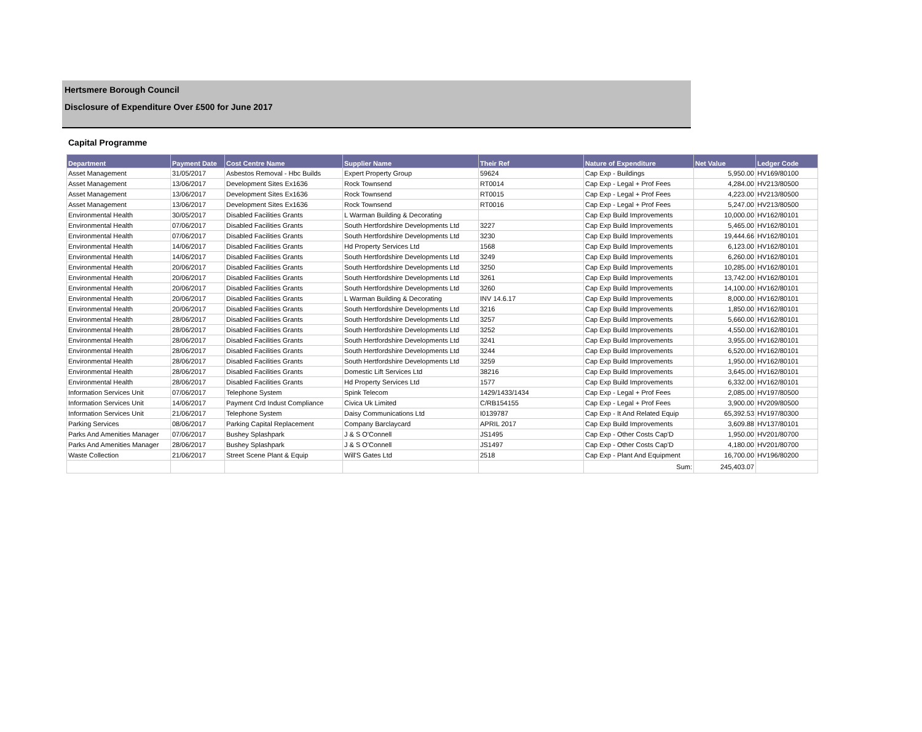Hertsmere Borough Council
Disclosure of Expenditure Over £500 for June 2017
Capital Programme
| Department | Payment Date | Cost Centre Name | Supplier Name | Their Ref | Nature of Expenditure | Net Value | Ledger Code |
| --- | --- | --- | --- | --- | --- | --- | --- |
| Asset Management | 31/05/2017 | Asbestos Removal - Hbc Builds | Expert Property Group | 59624 | Cap Exp - Buildings | 5,950.00 | HV169/80100 |
| Asset Management | 13/06/2017 | Development Sites Ex1636 | Rock Townsend | RT0014 | Cap Exp - Legal + Prof Fees | 4,284.00 | HV213/80500 |
| Asset Management | 13/06/2017 | Development Sites Ex1636 | Rock Townsend | RT0015 | Cap Exp - Legal + Prof Fees | 4,223.00 | HV213/80500 |
| Asset Management | 13/06/2017 | Development Sites Ex1636 | Rock Townsend | RT0016 | Cap Exp - Legal + Prof Fees | 5,247.00 | HV213/80500 |
| Environmental Health | 30/05/2017 | Disabled Facilities Grants | L Warman Building & Decorating | | Cap Exp Build Improvements | 10,000.00 | HV162/80101 |
| Environmental Health | 07/06/2017 | Disabled Facilities Grants | South Hertfordshire Developments Ltd | 3227 | Cap Exp Build Improvements | 5,465.00 | HV162/80101 |
| Environmental Health | 07/06/2017 | Disabled Facilities Grants | South Hertfordshire Developments Ltd | 3230 | Cap Exp Build Improvements | 19,444.66 | HV162/80101 |
| Environmental Health | 14/06/2017 | Disabled Facilities Grants | Hd Property Services Ltd | 1568 | Cap Exp Build Improvements | 6,123.00 | HV162/80101 |
| Environmental Health | 14/06/2017 | Disabled Facilities Grants | South Hertfordshire Developments Ltd | 3249 | Cap Exp Build Improvements | 6,260.00 | HV162/80101 |
| Environmental Health | 20/06/2017 | Disabled Facilities Grants | South Hertfordshire Developments Ltd | 3250 | Cap Exp Build Improvements | 10,285.00 | HV162/80101 |
| Environmental Health | 20/06/2017 | Disabled Facilities Grants | South Hertfordshire Developments Ltd | 3261 | Cap Exp Build Improvements | 13,742.00 | HV162/80101 |
| Environmental Health | 20/06/2017 | Disabled Facilities Grants | South Hertfordshire Developments Ltd | 3260 | Cap Exp Build Improvements | 14,100.00 | HV162/80101 |
| Environmental Health | 20/06/2017 | Disabled Facilities Grants | L Warman Building & Decorating | INV 14.6.17 | Cap Exp Build Improvements | 8,000.00 | HV162/80101 |
| Environmental Health | 20/06/2017 | Disabled Facilities Grants | South Hertfordshire Developments Ltd | 3216 | Cap Exp Build Improvements | 1,850.00 | HV162/80101 |
| Environmental Health | 28/06/2017 | Disabled Facilities Grants | South Hertfordshire Developments Ltd | 3257 | Cap Exp Build Improvements | 5,660.00 | HV162/80101 |
| Environmental Health | 28/06/2017 | Disabled Facilities Grants | South Hertfordshire Developments Ltd | 3252 | Cap Exp Build Improvements | 4,550.00 | HV162/80101 |
| Environmental Health | 28/06/2017 | Disabled Facilities Grants | South Hertfordshire Developments Ltd | 3241 | Cap Exp Build Improvements | 3,955.00 | HV162/80101 |
| Environmental Health | 28/06/2017 | Disabled Facilities Grants | South Hertfordshire Developments Ltd | 3244 | Cap Exp Build Improvements | 6,520.00 | HV162/80101 |
| Environmental Health | 28/06/2017 | Disabled Facilities Grants | South Hertfordshire Developments Ltd | 3259 | Cap Exp Build Improvements | 1,950.00 | HV162/80101 |
| Environmental Health | 28/06/2017 | Disabled Facilities Grants | Domestic Lift Services Ltd | 38216 | Cap Exp Build Improvements | 3,645.00 | HV162/80101 |
| Environmental Health | 28/06/2017 | Disabled Facilities Grants | Hd Property Services Ltd | 1577 | Cap Exp Build Improvements | 6,332.00 | HV162/80101 |
| Information Services Unit | 07/06/2017 | Telephone System | Spink Telecom | 1429/1433/1434 | Cap Exp - Legal + Prof Fees | 2,085.00 | HV197/80500 |
| Information Services Unit | 14/06/2017 | Payment Crd Indust Compliance | Civica Uk Limited | C/RB154155 | Cap Exp - Legal + Prof Fees | 3,900.00 | HV209/80500 |
| Information Services Unit | 21/06/2017 | Telephone System | Daisy Communications Ltd | I0139787 | Cap Exp - It And Related Equip | 65,392.53 | HV197/80300 |
| Parking Services | 08/06/2017 | Parking Capital Replacement | Company Barclaycard | APRIL 2017 | Cap Exp Build Improvements | 3,609.88 | HV137/80101 |
| Parks And Amenities Manager | 07/06/2017 | Bushey Splashpark | J & S O'Connell | JS1495 | Cap Exp - Other Costs Cap'D | 1,950.00 | HV201/80700 |
| Parks And Amenities Manager | 28/06/2017 | Bushey Splashpark | J & S O'Connell | JS1497 | Cap Exp - Other Costs Cap'D | 4,180.00 | HV201/80700 |
| Waste Collection | 21/06/2017 | Street Scene Plant & Equip | Will'S Gates Ltd | 2518 | Cap Exp - Plant And Equipment | 16,700.00 | HV196/80200 |
| | | | | | Sum: | 245,403.07 | |